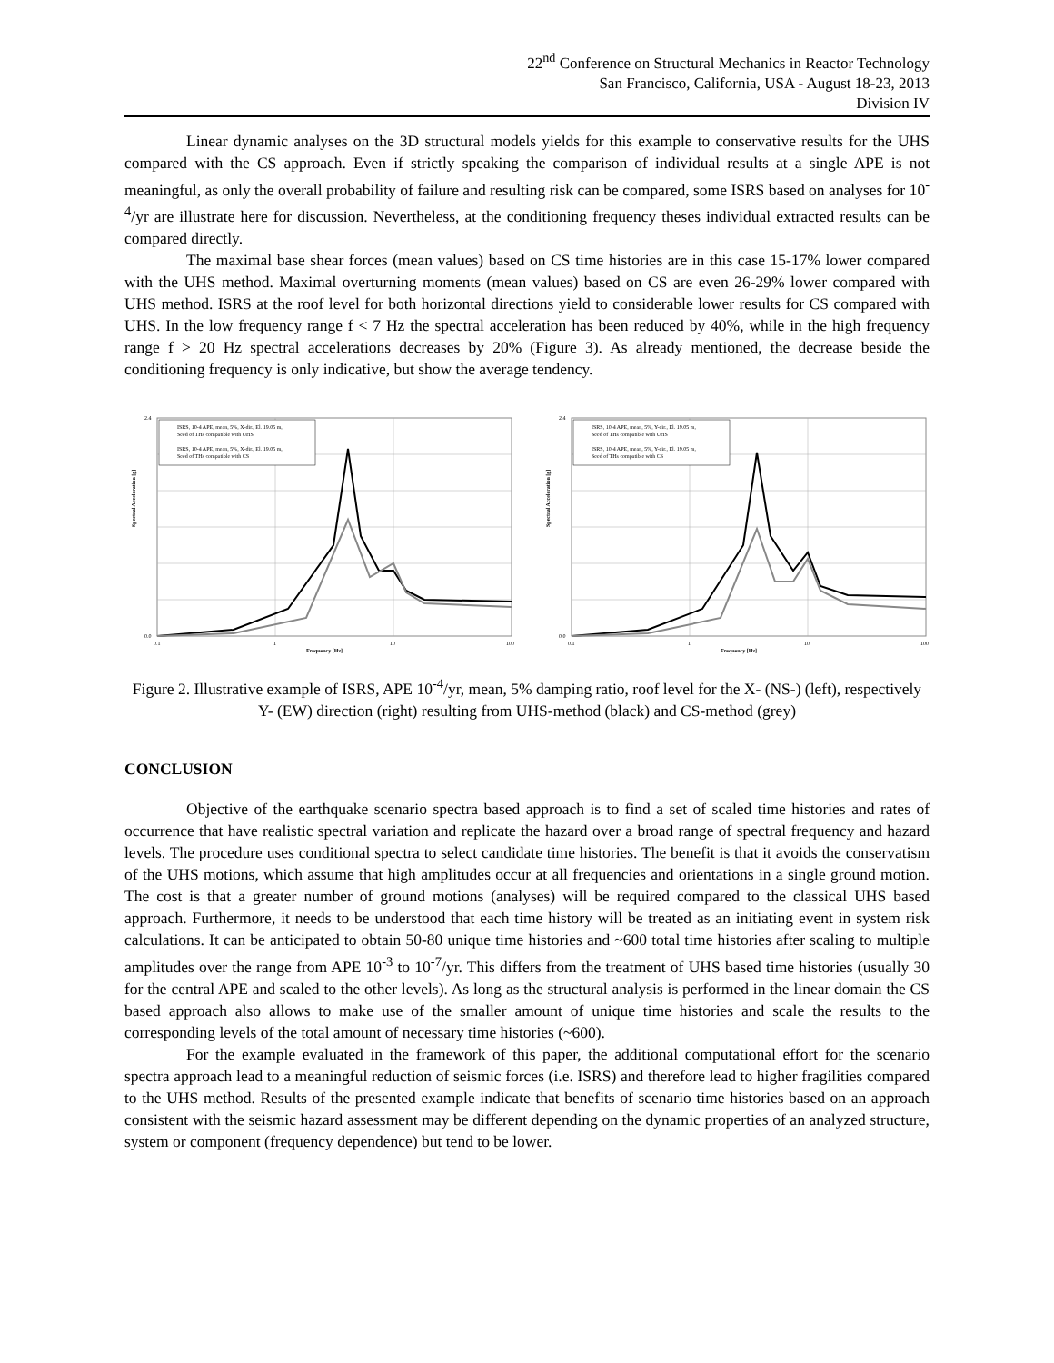22<sup>nd</sup> Conference on Structural Mechanics in Reactor Technology
San Francisco, California, USA - August 18-23, 2013
Division IV
Linear dynamic analyses on the 3D structural models yields for this example to conservative results for the UHS compared with the CS approach. Even if strictly speaking the comparison of individual results at a single APE is not meaningful, as only the overall probability of failure and resulting risk can be compared, some ISRS based on analyses for 10<sup>-4</sup>/yr are illustrate here for discussion. Nevertheless, at the conditioning frequency theses individual extracted results can be compared directly.
The maximal base shear forces (mean values) based on CS time histories are in this case 15-17% lower compared with the UHS method. Maximal overturning moments (mean values) based on CS are even 26-29% lower compared with UHS method. ISRS at the roof level for both horizontal directions yield to considerable lower results for CS compared with UHS. In the low frequency range f < 7 Hz the spectral acceleration has been reduced by 40%, while in the high frequency range f > 20 Hz spectral accelerations decreases by 20% (Figure 3). As already mentioned, the decrease beside the conditioning frequency is only indicative, but show the average tendency.
ISRS, 10-4 APE, mean, 5%, X-dir., El. 19.05 m,
Seed of THs compatible with UHS
ISRS, 10-4 APE, mean, 5%, X-dir., El. 19.05 m,
Seed of THs compatible with CS
2.4
0.0
0.1
1
10
100
Frequency [Hz]
Spectral Acceleration [g]
ISRS, 10-4 APE, mean, 5%, Y-dir., El. 19.05 m,
Seed of THs compatible with UHS
ISRS, 10-4 APE, mean, 5%, Y-dir., El. 19.05 m,
Seed of THs compatible with CS
2.4
0.0
0.1
1
10
100
Frequency [Hz]
Spectral Acceleration [g]
Figure 2. Illustrative example of ISRS, APE 10<sup>-4</sup>/yr, mean, 5% damping ratio, roof level for the X- (NS-) (left), respectively Y- (EW) direction (right) resulting from UHS-method (black) and CS-method (grey)
CONCLUSION
Objective of the earthquake scenario spectra based approach is to find a set of scaled time histories and rates of occurrence that have realistic spectral variation and replicate the hazard over a broad range of spectral frequency and hazard levels. The procedure uses conditional spectra to select candidate time histories. The benefit is that it avoids the conservatism of the UHS motions, which assume that high amplitudes occur at all frequencies and orientations in a single ground motion. The cost is that a greater number of ground motions (analyses) will be required compared to the classical UHS based approach. Furthermore, it needs to be understood that each time history will be treated as an initiating event in system risk calculations. It can be anticipated to obtain 50-80 unique time histories and ~600 total time histories after scaling to multiple amplitudes over the range from APE 10<sup>-3</sup> to 10<sup>-7</sup>/yr. This differs from the treatment of UHS based time histories (usually 30 for the central APE and scaled to the other levels). As long as the structural analysis is performed in the linear domain the CS based approach also allows to make use of the smaller amount of unique time histories and scale the results to the corresponding levels of the total amount of necessary time histories (~600).
For the example evaluated in the framework of this paper, the additional computational effort for the scenario spectra approach lead to a meaningful reduction of seismic forces (i.e. ISRS) and therefore lead to higher fragilities compared to the UHS method. Results of the presented example indicate that benefits of scenario time histories based on an approach consistent with the seismic hazard assessment may be different depending on the dynamic properties of an analyzed structure, system or component (frequency dependence) but tend to be lower.